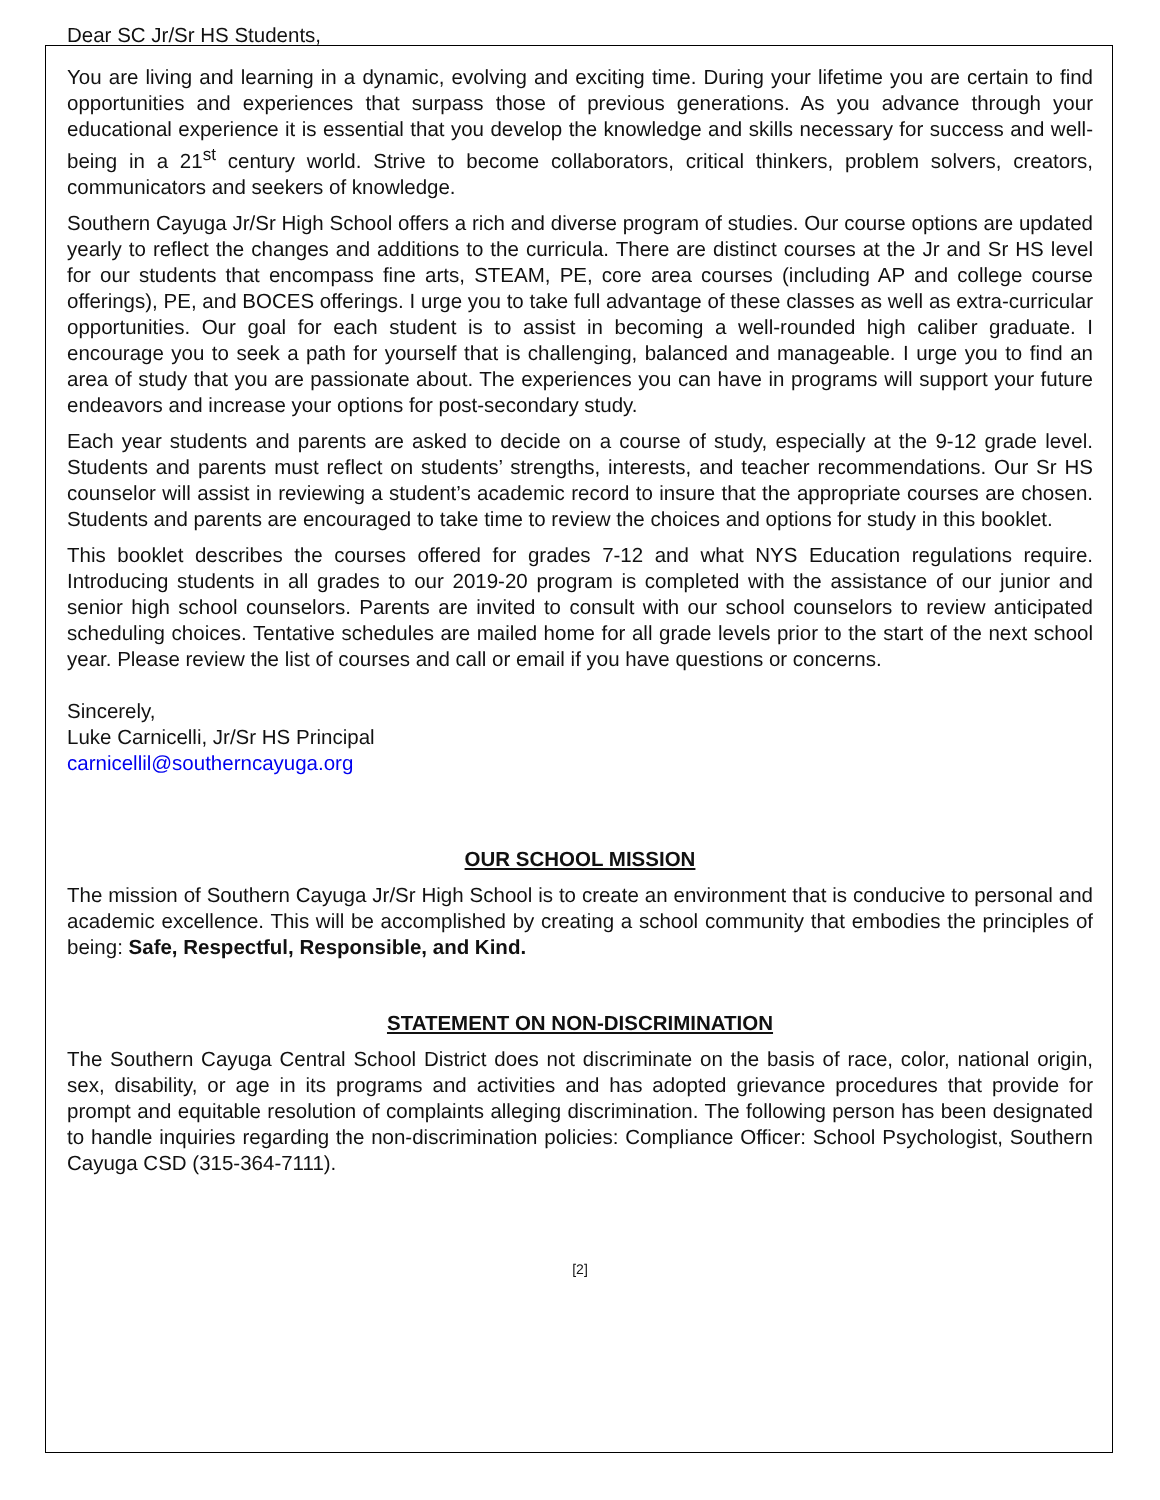Dear SC Jr/Sr HS Students,
You are living and learning in a dynamic, evolving and exciting time. During your lifetime you are certain to find opportunities and experiences that surpass those of previous generations. As you advance through your educational experience it is essential that you develop the knowledge and skills necessary for success and well-being in a 21<sup>st</sup> century world. Strive to become collaborators, critical thinkers, problem solvers, creators, communicators and seekers of knowledge.
Southern Cayuga Jr/Sr High School offers a rich and diverse program of studies. Our course options are updated yearly to reflect the changes and additions to the curricula. There are distinct courses at the Jr and Sr HS level for our students that encompass fine arts, STEAM, PE, core area courses (including AP and college course offerings), PE, and BOCES offerings. I urge you to take full advantage of these classes as well as extra-curricular opportunities. Our goal for each student is to assist in becoming a well-rounded high caliber graduate. I encourage you to seek a path for yourself that is challenging, balanced and manageable. I urge you to find an area of study that you are passionate about. The experiences you can have in programs will support your future endeavors and increase your options for post-secondary study.
Each year students and parents are asked to decide on a course of study, especially at the 9-12 grade level. Students and parents must reflect on students’ strengths, interests, and teacher recommendations. Our Sr HS counselor will assist in reviewing a student’s academic record to insure that the appropriate courses are chosen. Students and parents are encouraged to take time to review the choices and options for study in this booklet.
This booklet describes the courses offered for grades 7-12 and what NYS Education regulations require. Introducing students in all grades to our 2019-20 program is completed with the assistance of our junior and senior high school counselors. Parents are invited to consult with our school counselors to review anticipated scheduling choices. Tentative schedules are mailed home for all grade levels prior to the start of the next school year. Please review the list of courses and call or email if you have questions or concerns.
Sincerely,
Luke Carnicelli, Jr/Sr HS Principal
carnicellil@southerncayuga.org
OUR SCHOOL MISSION
The mission of Southern Cayuga Jr/Sr High School is to create an environment that is conducive to personal and academic excellence. This will be accomplished by creating a school community that embodies the principles of being: Safe, Respectful, Responsible, and Kind.
STATEMENT ON NON-DISCRIMINATION
The Southern Cayuga Central School District does not discriminate on the basis of race, color, national origin, sex, disability, or age in its programs and activities and has adopted grievance procedures that provide for prompt and equitable resolution of complaints alleging discrimination. The following person has been designated to handle inquiries regarding the non-discrimination policies: Compliance Officer: School Psychologist, Southern Cayuga CSD (315-364-7111).
[2]